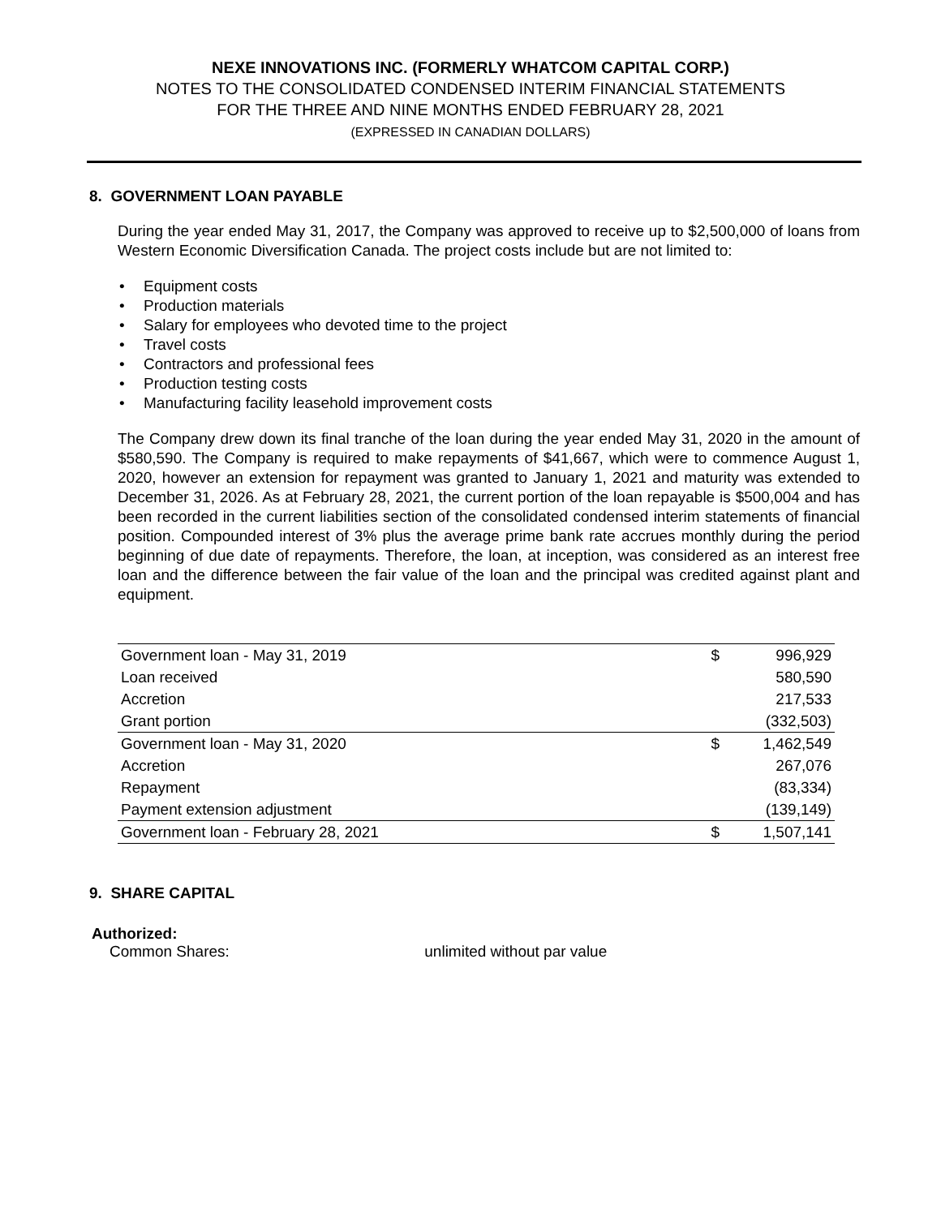NEXE INNOVATIONS INC. (FORMERLY WHATCOM CAPITAL CORP.)
NOTES TO THE CONSOLIDATED CONDENSED INTERIM FINANCIAL STATEMENTS
FOR THE THREE AND NINE MONTHS ENDED FEBRUARY 28, 2021
(EXPRESSED IN CANADIAN DOLLARS)
8. GOVERNMENT LOAN PAYABLE
During the year ended May 31, 2017, the Company was approved to receive up to $2,500,000 of loans from Western Economic Diversification Canada. The project costs include but are not limited to:
• Equipment costs
• Production materials
• Salary for employees who devoted time to the project
• Travel costs
• Contractors and professional fees
• Production testing costs
• Manufacturing facility leasehold improvement costs
The Company drew down its final tranche of the loan during the year ended May 31, 2020 in the amount of $580,590. The Company is required to make repayments of $41,667, which were to commence August 1, 2020, however an extension for repayment was granted to January 1, 2021 and maturity was extended to December 31, 2026. As at February 28, 2021, the current portion of the loan repayable is $500,004 and has been recorded in the current liabilities section of the consolidated condensed interim statements of financial position. Compounded interest of 3% plus the average prime bank rate accrues monthly during the period beginning of due date of repayments. Therefore, the loan, at inception, was considered as an interest free loan and the difference between the fair value of the loan and the principal was credited against plant and equipment.
| Government loan - May 31, 2019 | $ | 996,929 |
| Loan received | | 580,590 |
| Accretion | | 217,533 |
| Grant portion | | (332,503) |
| Government loan - May 31, 2020 | $ | 1,462,549 |
| Accretion | | 267,076 |
| Repayment | | (83,334) |
| Payment extension adjustment | | (139,149) |
| Government loan - February 28, 2021 | $ | 1,507,141 |
9. SHARE CAPITAL
Authorized:
Common Shares: unlimited without par value